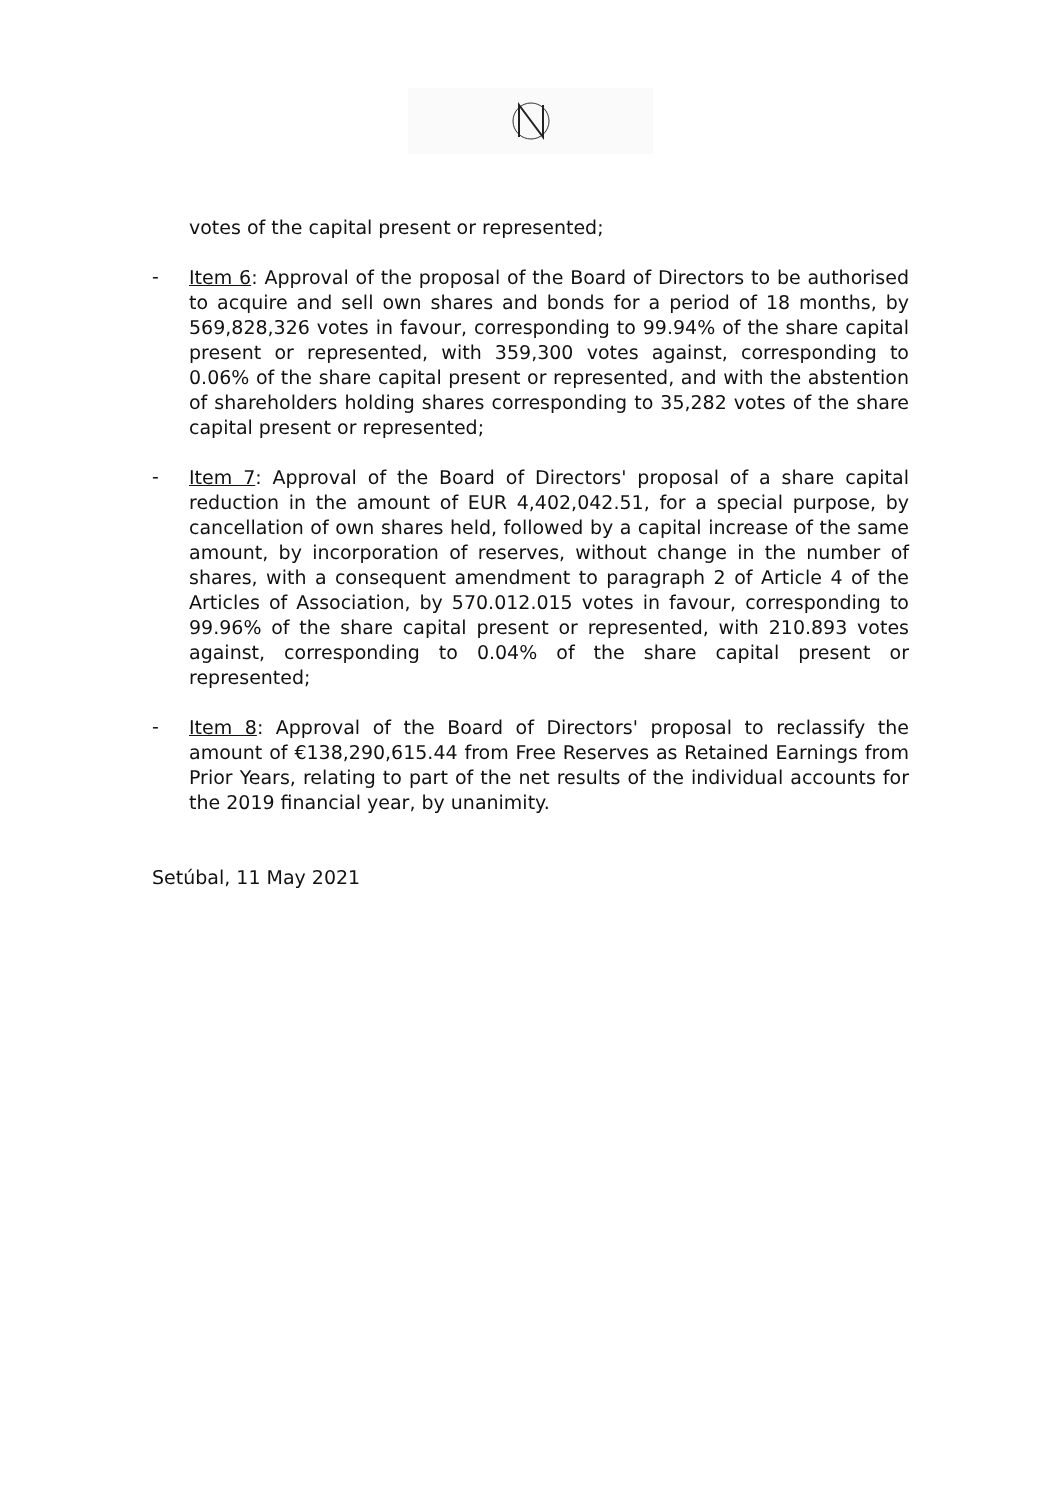votes of the capital present or represented;
-
Item 6: Approval of the proposal of the Board of Directors to be authorised to acquire and sell own shares and bonds for a period of 18 months, by 569,828,326 votes in favour, corresponding to 99.94% of the share capital present or represented, with 359,300 votes against, corresponding to 0.06% of the share capital present or represented, and with the abstention of shareholders holding shares corresponding to 35,282 votes of the share capital present or represented;
-
Item 7: Approval of the Board of Directors' proposal of a share capital reduction in the amount of EUR 4,402,042.51, for a special purpose, by cancellation of own shares held, followed by a capital increase of the same amount, by incorporation of reserves, without change in the number of shares, with a consequent amendment to paragraph 2 of Article 4 of the Articles of Association, by 570.012.015 votes in favour, corresponding to 99.96% of the share capital present or represented, with 210.893 votes against, corresponding to 0.04% of the share capital present or represented;
-
Item 8: Approval of the Board of Directors' proposal to reclassify the amount of €138,290,615.44 from Free Reserves as Retained Earnings from Prior Years, relating to part of the net results of the individual accounts for the 2019 financial year, by unanimity.
Setúbal, 11 May 2021